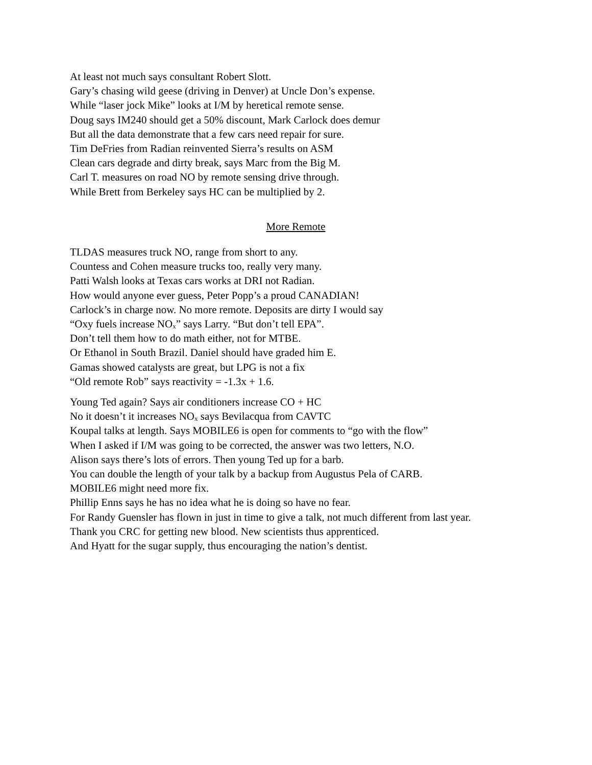At least not much says consultant Robert Slott.
Gary’s chasing wild geese (driving in Denver) at Uncle Don’s expense.
While “laser jock Mike” looks at I/M by heretical remote sense.
Doug says IM240 should get a 50% discount, Mark Carlock does demur
But all the data demonstrate that a few cars need repair for sure.
Tim DeFries from Radian reinvented Sierra’s results on ASM
Clean cars degrade and dirty break, says Marc from the Big M.
Carl T. measures on road NO by remote sensing drive through.
While Brett from Berkeley says HC can be multiplied by 2.
More Remote
TLDAS measures truck NO, range from short to any.
Countess and Cohen measure trucks too, really very many.
Patti Walsh looks at Texas cars works at DRI not Radian.
How would anyone ever guess, Peter Popp’s a proud CANADIAN!
Carlock’s in charge now. No more remote. Deposits are dirty I would say
“Oxy fuels increase NO<sub>x</sub>” says Larry. “But don’t tell EPA”.
Don’t tell them how to do math either, not for MTBE.
Or Ethanol in South Brazil. Daniel should have graded him E.
Gamas showed catalysts are great, but LPG is not a fix
“Old remote Rob” says reactivity = -1.3x + 1.6.
Young Ted again? Says air conditioners increase CO + HC
No it doesn’t it increases NO<sub>x</sub> says Bevilacqua from CAVTC
Koupal talks at length. Says MOBILE6 is open for comments to “go with the flow”
When I asked if I/M was going to be corrected, the answer was two letters, N.O.
Alison says there’s lots of errors. Then young Ted up for a barb.
You can double the length of your talk by a backup from Augustus Pela of CARB.
MOBILE6 might need more fix.
Phillip Enns says he has no idea what he is doing so have no fear.
For Randy Guensler has flown in just in time to give a talk, not much different from last year.
Thank you CRC for getting new blood. New scientists thus apprenticed.
And Hyatt for the sugar supply, thus encouraging the nation’s dentist.